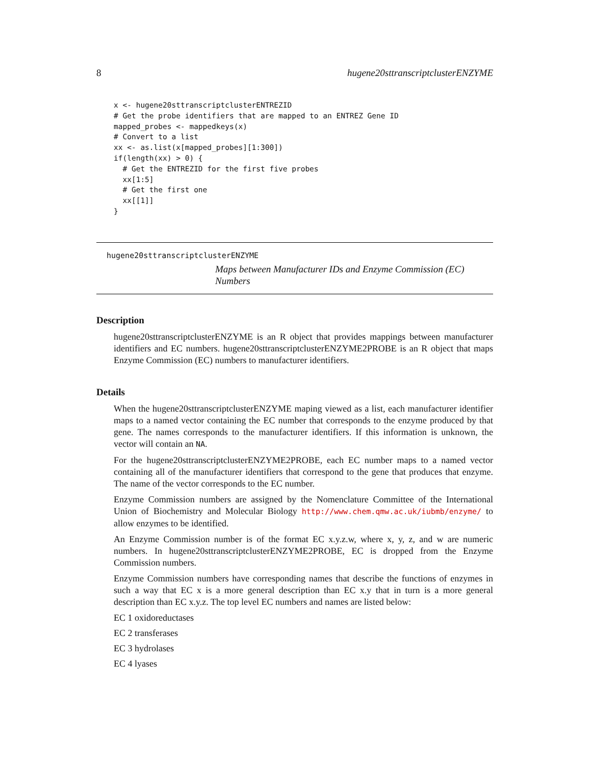8 hugene20sttranscriptclusterENZYME
x <- hugene20sttranscriptclusterENTREZID
# Get the probe identifiers that are mapped to an ENTREZ Gene ID
mapped_probes <- mappedkeys(x)
# Convert to a list
xx <- as.list(x[mapped_probes][1:300])
if(length(xx) > 0) {
  # Get the ENTREZID for the first five probes
  xx[1:5]
  # Get the first one
  xx[[1]]
}
hugene20sttranscriptclusterENZYME
Maps between Manufacturer IDs and Enzyme Commission (EC) Numbers
Description
hugene20sttranscriptclusterENZYME is an R object that provides mappings between manufacturer identifiers and EC numbers. hugene20sttranscriptclusterENZYME2PROBE is an R object that maps Enzyme Commission (EC) numbers to manufacturer identifiers.
Details
When the hugene20sttranscriptclusterENZYME maping viewed as a list, each manufacturer identifier maps to a named vector containing the EC number that corresponds to the enzyme produced by that gene. The names corresponds to the manufacturer identifiers. If this information is unknown, the vector will contain an NA.
For the hugene20sttranscriptclusterENZYME2PROBE, each EC number maps to a named vector containing all of the manufacturer identifiers that correspond to the gene that produces that enzyme. The name of the vector corresponds to the EC number.
Enzyme Commission numbers are assigned by the Nomenclature Committee of the International Union of Biochemistry and Molecular Biology http://www.chem.qmw.ac.uk/iubmb/enzyme/ to allow enzymes to be identified.
An Enzyme Commission number is of the format EC x.y.z.w, where x, y, z, and w are numeric numbers. In hugene20sttranscriptclusterENZYME2PROBE, EC is dropped from the Enzyme Commission numbers.
Enzyme Commission numbers have corresponding names that describe the functions of enzymes in such a way that EC x is a more general description than EC x.y that in turn is a more general description than EC x.y.z. The top level EC numbers and names are listed below:
EC 1 oxidoreductases
EC 2 transferases
EC 3 hydrolases
EC 4 lyases